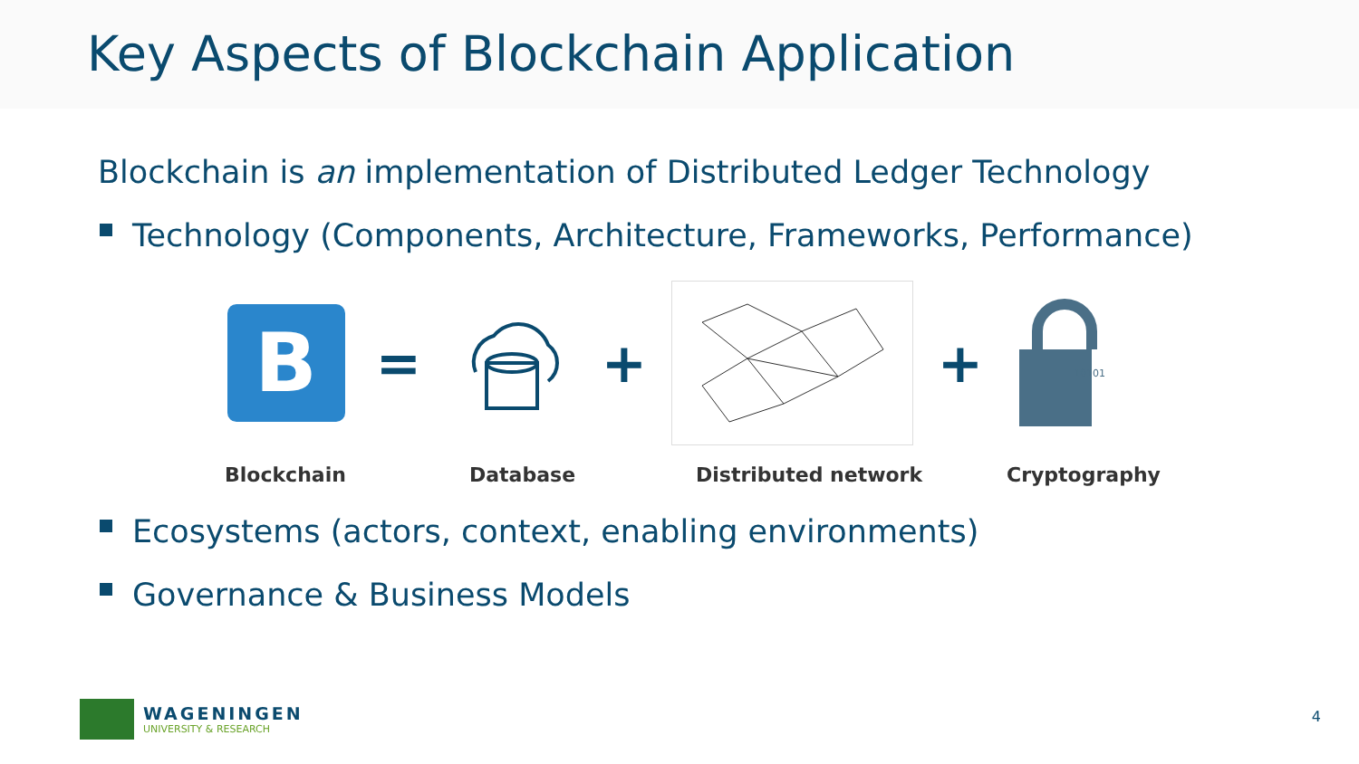Key Aspects of Blockchain Application
Blockchain is an implementation of Distributed Ledger Technology
Technology (Components, Architecture, Frameworks, Performance)
B
= + +
10101
Blockchain Database Distributed network Cryptography
Ecosystems (actors, context, enabling environments)
Governance & Business Models
WAGENINGEN
UNIVERSITY & RESEARCH
4